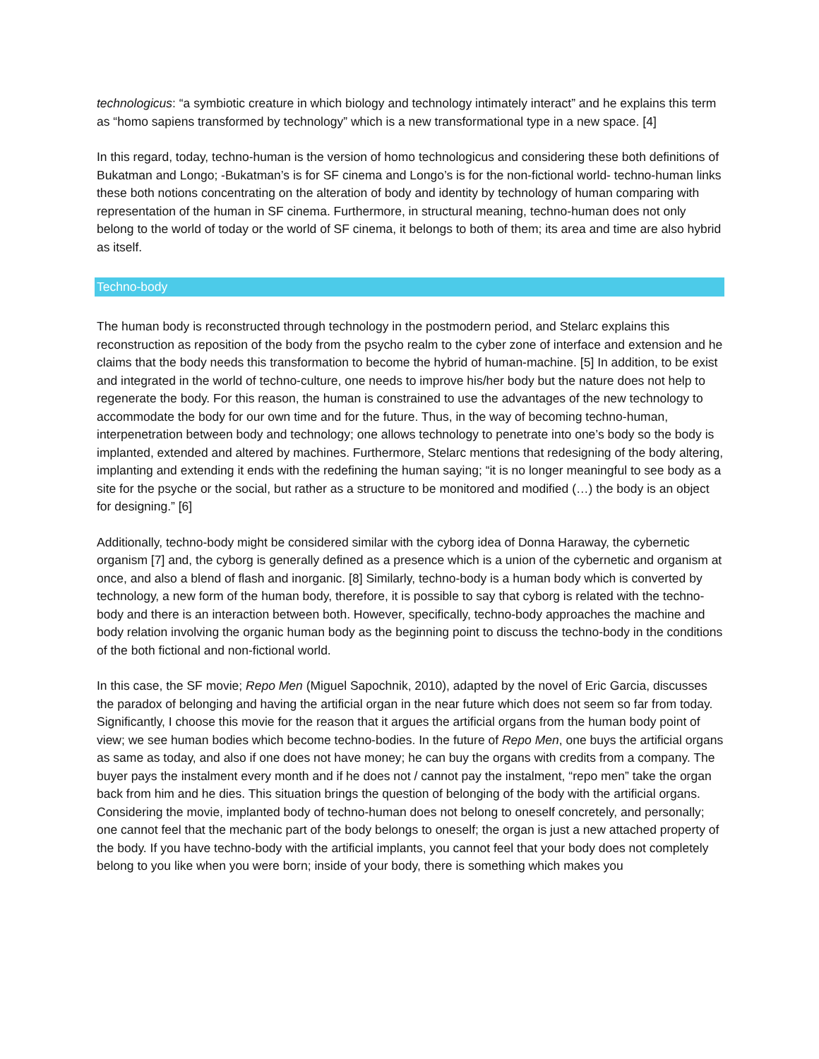technologicus: “a symbiotic creature in which biology and technology intimately interact” and he explains this term as “homo sapiens transformed by technology” which is a new transformational type in a new space. [4]
In this regard, today, techno-human is the version of homo technologicus and considering these both definitions of Bukatman and Longo; -Bukatman’s is for SF cinema and Longo’s is for the non-fictional world- techno-human links these both notions concentrating on the alteration of body and identity by technology of human comparing with representation of the human in SF cinema. Furthermore, in structural meaning, techno-human does not only belong to the world of today or the world of SF cinema, it belongs to both of them; its area and time are also hybrid as itself.
Techno-body
The human body is reconstructed through technology in the postmodern period, and Stelarc explains this reconstruction as reposition of the body from the psycho realm to the cyber zone of interface and extension and he claims that the body needs this transformation to become the hybrid of human-machine. [5] In addition, to be exist and integrated in the world of techno-culture, one needs to improve his/her body but the nature does not help to regenerate the body. For this reason, the human is constrained to use the advantages of the new technology to accommodate the body for our own time and for the future. Thus, in the way of becoming techno-human, interpenetration between body and technology; one allows technology to penetrate into one’s body so the body is implanted, extended and altered by machines. Furthermore, Stelarc mentions that redesigning of the body altering, implanting and extending it ends with the redefining the human saying; “it is no longer meaningful to see body as a site for the psyche or the social, but rather as a structure to be monitored and modified (…) the body is an object for designing.” [6]
Additionally, techno-body might be considered similar with the cyborg idea of Donna Haraway, the cybernetic organism [7] and, the cyborg is generally defined as a presence which is a union of the cybernetic and organism at once, and also a blend of flash and inorganic. [8] Similarly, techno-body is a human body which is converted by technology, a new form of the human body, therefore, it is possible to say that cyborg is related with the techno-body and there is an interaction between both. However, specifically, techno-body approaches the machine and body relation involving the organic human body as the beginning point to discuss the techno-body in the conditions of the both fictional and non-fictional world.
In this case, the SF movie; Repo Men (Miguel Sapochnik, 2010), adapted by the novel of Eric Garcia, discusses the paradox of belonging and having the artificial organ in the near future which does not seem so far from today. Significantly, I choose this movie for the reason that it argues the artificial organs from the human body point of view; we see human bodies which become techno-bodies. In the future of Repo Men, one buys the artificial organs as same as today, and also if one does not have money; he can buy the organs with credits from a company. The buyer pays the instalment every month and if he does not / cannot pay the instalment, “repo men” take the organ back from him and he dies. This situation brings the question of belonging of the body with the artificial organs. Considering the movie, implanted body of techno-human does not belong to oneself concretely, and personally; one cannot feel that the mechanic part of the body belongs to oneself; the organ is just a new attached property of the body. If you have techno-body with the artificial implants, you cannot feel that your body does not completely belong to you like when you were born; inside of your body, there is something which makes you